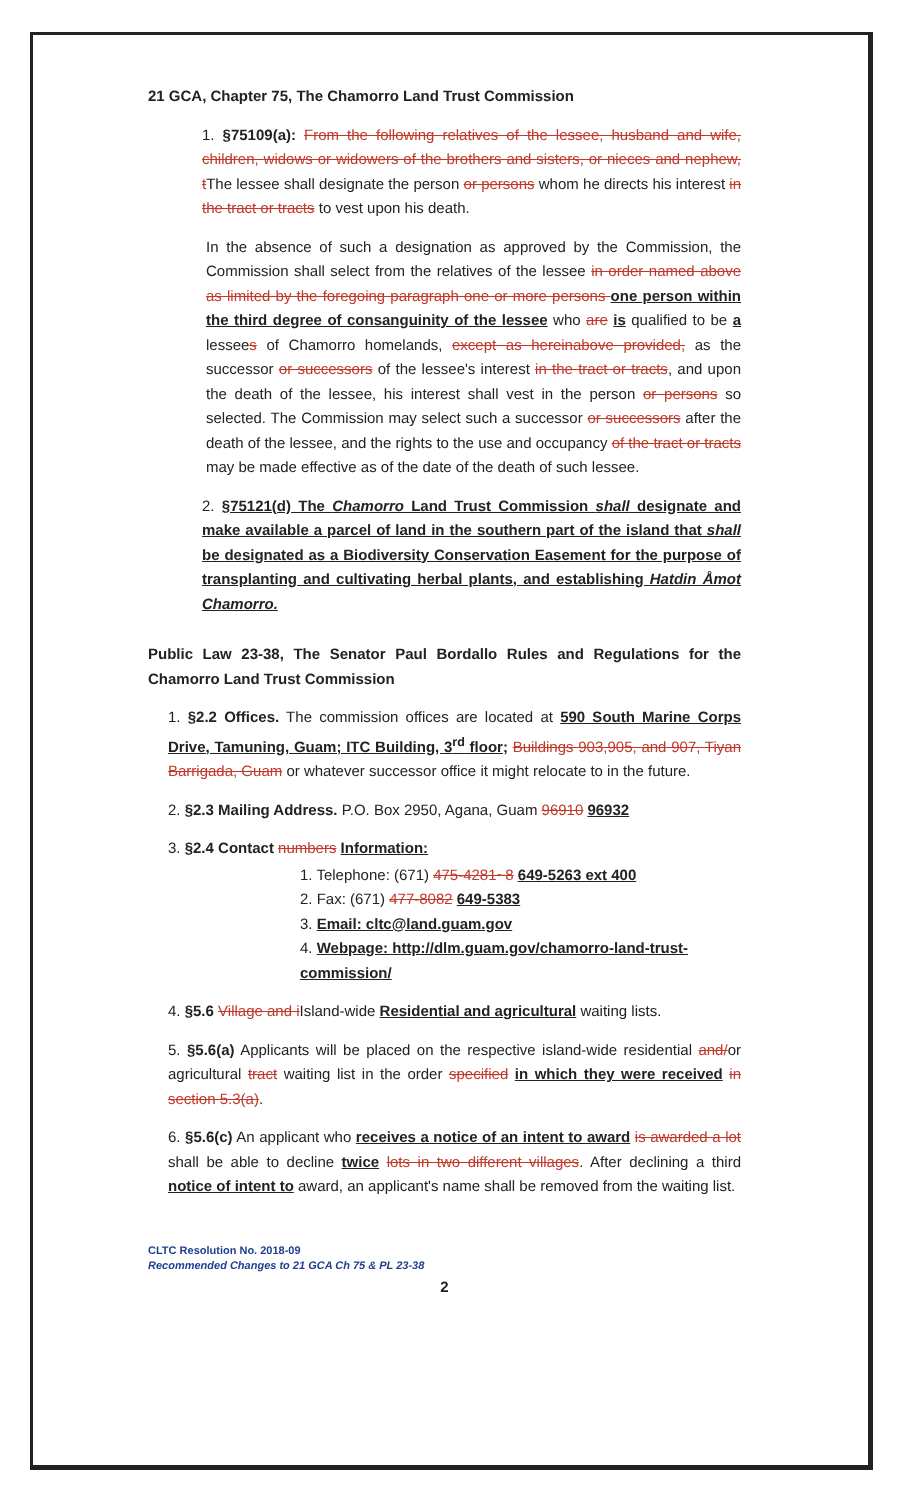21 GCA, Chapter 75, The Chamorro Land Trust Commission
1. §75109(a): From the following relatives of the lessee, husband and wife, children, widows or widowers of the brothers and sisters, or nieces and nephew, t The lessee shall designate the person or persons whom he directs his interest in the tract or tracts to vest upon his death.
In the absence of such a designation as approved by the Commission, the Commission shall select from the relatives of the lessee in order named above as limited by the foregoing paragraph one or more persons one person within the third degree of consanguinity of the lessee who are is qualified to be a lessees of Chamorro homelands, except as hereinabove provided, as the successor or successors of the lessee's interest in the tract or tracts, and upon the death of the lessee, his interest shall vest in the person or persons so selected. The Commission may select such a successor or successors after the death of the lessee, and the rights to the use and occupancy of the tract or tracts may be made effective as of the date of the death of such lessee.
2. §75121(d) The Chamorro Land Trust Commission shall designate and make available a parcel of land in the southern part of the island that shall be designated as a Biodiversity Conservation Easement for the purpose of transplanting and cultivating herbal plants, and establishing Hatdin Åmot Chamorro.
Public Law 23-38, The Senator Paul Bordallo Rules and Regulations for the Chamorro Land Trust Commission
1. §2.2 Offices. The commission offices are located at 590 South Marine Corps Drive, Tamuning, Guam; ITC Building, 3<sup>rd</sup> floor; Buildings 903,905, and 907, Tiyan Barrigada, Guam or whatever successor office it might relocate to in the future.
2. §2.3 Mailing Address. P.O. Box 2950, Agana, Guam 96910 96932
3. §2.4 Contact numbers Information:
1. Telephone: (671) 475-4281~8 649-5263 ext 400
2. Fax: (671) 477-8082 649-5383
3. Email: cltc@land.guam.gov
4. Webpage: http://dlm.guam.gov/chamorro-land-trust-commission/
4. §5.6 Village and i Island-wide Residential and agricultural waiting lists.
5. §5.6(a) Applicants will be placed on the respective island-wide residential and/or agricultural tract waiting list in the order specified in which they were received in section 5.3(a).
6. §5.6(c) An applicant who receives a notice of an intent to award is awarded a lot shall be able to decline twice lots in two different villages. After declining a third notice of intent to award, an applicant's name shall be removed from the waiting list.
CLTC Resolution No. 2018-09
Recommended Changes to 21 GCA Ch 75 & PL 23-38
2